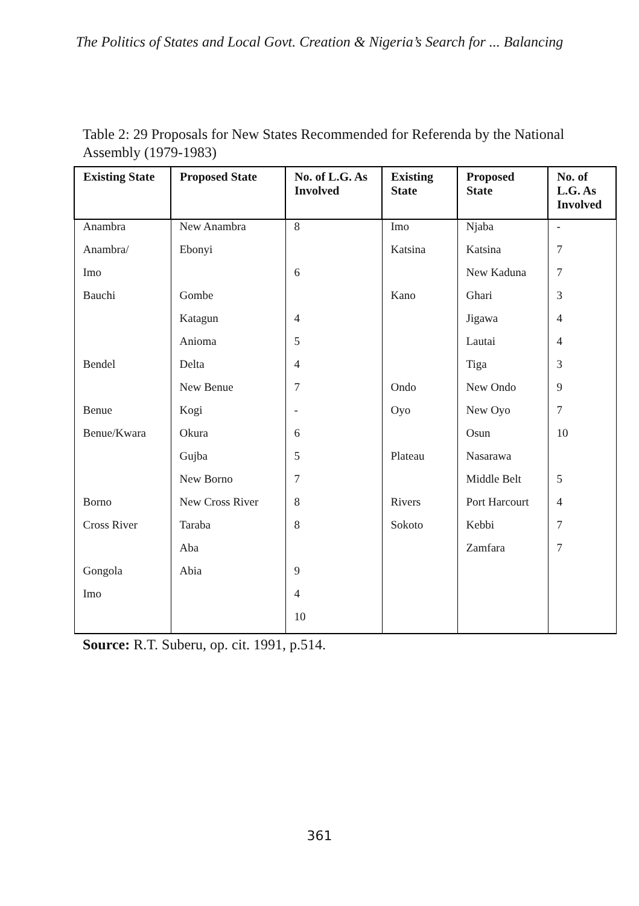The Politics of States and Local Govt. Creation & Nigeria’s Search for ... Balancing
Table 2: 29 Proposals for New States Recommended for Referenda by the National Assembly (1979-1983)
| Existing State | Proposed State | No. of L.G. As Involved | Existing State | Proposed State | No. of L.G. As Involved |
| --- | --- | --- | --- | --- | --- |
| Anambra | New Anambra | 8 | Imo | Njaba | - |
| Anambra/ | Ebonyi | | Katsina | Katsina | 7 |
| Imo | | 6 | | New Kaduna | 7 |
| Bauchi | Gombe | | Kano | Ghari | 3 |
| | Katagun | 4 | | Jigawa | 4 |
| | Anioma | 5 | | Lautai | 4 |
| Bendel | Delta | 4 | | Tiga | 3 |
| | New Benue | 7 | Ondo | New Ondo | 9 |
| Benue | Kogi | - | Oyo | New Oyo | 7 |
| Benue/Kwara | Okura | 6 | | Osun | 10 |
| | Gujba | 5 | Plateau | Nasarawa | |
| | New Borno | 7 | | Middle Belt | 5 |
| Borno | New Cross River | 8 | Rivers | Port Harcourt | 4 |
| Cross River | Taraba | 8 | Sokoto | Kebbi | 7 |
| | Aba | | | Zamfara | 7 |
| Gongola | Abia | 9 | | | |
| Imo | | 4 | | | |
| | | 10 | | | |
Source: R.T. Suberu, op. cit. 1991, p.514.
361